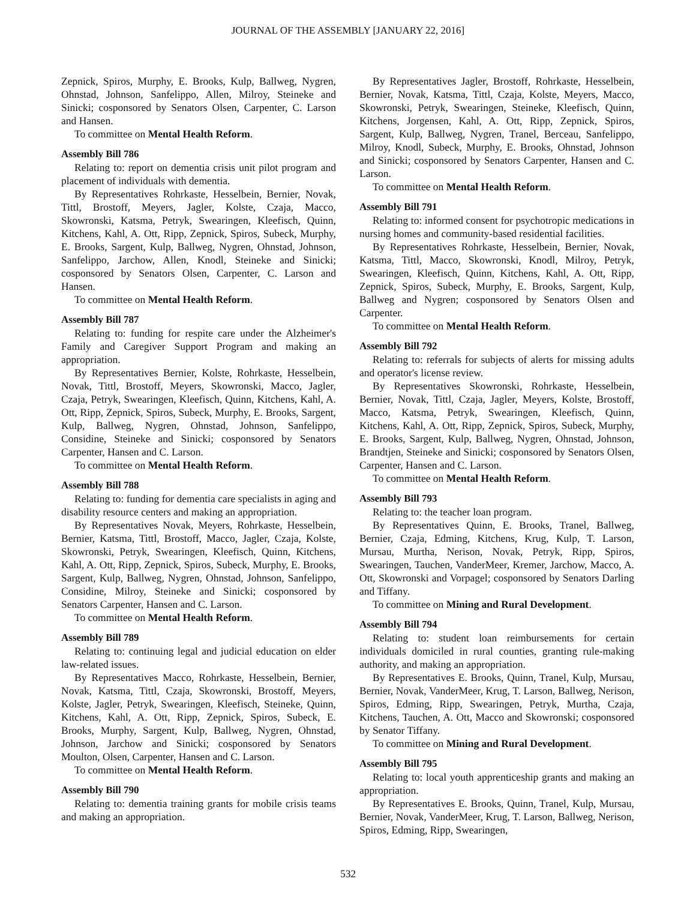JOURNAL OF THE ASSEMBLY [JANUARY 22, 2016]
Zepnick, Spiros, Murphy, E. Brooks, Kulp, Ballweg, Nygren, Ohnstad, Johnson, Sanfelippo, Allen, Milroy, Steineke and Sinicki; cosponsored by Senators Olsen, Carpenter, C. Larson and Hansen.
To committee on Mental Health Reform.
Assembly Bill 786
Relating to: report on dementia crisis unit pilot program and placement of individuals with dementia.
By Representatives Rohrkaste, Hesselbein, Bernier, Novak, Tittl, Brostoff, Meyers, Jagler, Kolste, Czaja, Macco, Skowronski, Katsma, Petryk, Swearingen, Kleefisch, Quinn, Kitchens, Kahl, A. Ott, Ripp, Zepnick, Spiros, Subeck, Murphy, E. Brooks, Sargent, Kulp, Ballweg, Nygren, Ohnstad, Johnson, Sanfelippo, Jarchow, Allen, Knodl, Steineke and Sinicki; cosponsored by Senators Olsen, Carpenter, C. Larson and Hansen.
To committee on Mental Health Reform.
Assembly Bill 787
Relating to: funding for respite care under the Alzheimer's Family and Caregiver Support Program and making an appropriation.
By Representatives Bernier, Kolste, Rohrkaste, Hesselbein, Novak, Tittl, Brostoff, Meyers, Skowronski, Macco, Jagler, Czaja, Petryk, Swearingen, Kleefisch, Quinn, Kitchens, Kahl, A. Ott, Ripp, Zepnick, Spiros, Subeck, Murphy, E. Brooks, Sargent, Kulp, Ballweg, Nygren, Ohnstad, Johnson, Sanfelippo, Considine, Steineke and Sinicki; cosponsored by Senators Carpenter, Hansen and C. Larson.
To committee on Mental Health Reform.
Assembly Bill 788
Relating to: funding for dementia care specialists in aging and disability resource centers and making an appropriation.
By Representatives Novak, Meyers, Rohrkaste, Hesselbein, Bernier, Katsma, Tittl, Brostoff, Macco, Jagler, Czaja, Kolste, Skowronski, Petryk, Swearingen, Kleefisch, Quinn, Kitchens, Kahl, A. Ott, Ripp, Zepnick, Spiros, Subeck, Murphy, E. Brooks, Sargent, Kulp, Ballweg, Nygren, Ohnstad, Johnson, Sanfelippo, Considine, Milroy, Steineke and Sinicki; cosponsored by Senators Carpenter, Hansen and C. Larson.
To committee on Mental Health Reform.
Assembly Bill 789
Relating to: continuing legal and judicial education on elder law-related issues.
By Representatives Macco, Rohrkaste, Hesselbein, Bernier, Novak, Katsma, Tittl, Czaja, Skowronski, Brostoff, Meyers, Kolste, Jagler, Petryk, Swearingen, Kleefisch, Steineke, Quinn, Kitchens, Kahl, A. Ott, Ripp, Zepnick, Spiros, Subeck, E. Brooks, Murphy, Sargent, Kulp, Ballweg, Nygren, Ohnstad, Johnson, Jarchow and Sinicki; cosponsored by Senators Moulton, Olsen, Carpenter, Hansen and C. Larson.
To committee on Mental Health Reform.
Assembly Bill 790
Relating to: dementia training grants for mobile crisis teams and making an appropriation.
By Representatives Jagler, Brostoff, Rohrkaste, Hesselbein, Bernier, Novak, Katsma, Tittl, Czaja, Kolste, Meyers, Macco, Skowronski, Petryk, Swearingen, Steineke, Kleefisch, Quinn, Kitchens, Jorgensen, Kahl, A. Ott, Ripp, Zepnick, Spiros, Sargent, Kulp, Ballweg, Nygren, Tranel, Berceau, Sanfelippo, Milroy, Knodl, Subeck, Murphy, E. Brooks, Ohnstad, Johnson and Sinicki; cosponsored by Senators Carpenter, Hansen and C. Larson.
To committee on Mental Health Reform.
Assembly Bill 791
Relating to: informed consent for psychotropic medications in nursing homes and community-based residential facilities.
By Representatives Rohrkaste, Hesselbein, Bernier, Novak, Katsma, Tittl, Macco, Skowronski, Knodl, Milroy, Petryk, Swearingen, Kleefisch, Quinn, Kitchens, Kahl, A. Ott, Ripp, Zepnick, Spiros, Subeck, Murphy, E. Brooks, Sargent, Kulp, Ballweg and Nygren; cosponsored by Senators Olsen and Carpenter.
To committee on Mental Health Reform.
Assembly Bill 792
Relating to: referrals for subjects of alerts for missing adults and operator's license review.
By Representatives Skowronski, Rohrkaste, Hesselbein, Bernier, Novak, Tittl, Czaja, Jagler, Meyers, Kolste, Brostoff, Macco, Katsma, Petryk, Swearingen, Kleefisch, Quinn, Kitchens, Kahl, A. Ott, Ripp, Zepnick, Spiros, Subeck, Murphy, E. Brooks, Sargent, Kulp, Ballweg, Nygren, Ohnstad, Johnson, Brandtjen, Steineke and Sinicki; cosponsored by Senators Olsen, Carpenter, Hansen and C. Larson.
To committee on Mental Health Reform.
Assembly Bill 793
Relating to: the teacher loan program.
By Representatives Quinn, E. Brooks, Tranel, Ballweg, Bernier, Czaja, Edming, Kitchens, Krug, Kulp, T. Larson, Mursau, Murtha, Nerison, Novak, Petryk, Ripp, Spiros, Swearingen, Tauchen, VanderMeer, Kremer, Jarchow, Macco, A. Ott, Skowronski and Vorpagel; cosponsored by Senators Darling and Tiffany.
To committee on Mining and Rural Development.
Assembly Bill 794
Relating to: student loan reimbursements for certain individuals domiciled in rural counties, granting rule-making authority, and making an appropriation.
By Representatives E. Brooks, Quinn, Tranel, Kulp, Mursau, Bernier, Novak, VanderMeer, Krug, T. Larson, Ballweg, Nerison, Spiros, Edming, Ripp, Swearingen, Petryk, Murtha, Czaja, Kitchens, Tauchen, A. Ott, Macco and Skowronski; cosponsored by Senator Tiffany.
To committee on Mining and Rural Development.
Assembly Bill 795
Relating to: local youth apprenticeship grants and making an appropriation.
By Representatives E. Brooks, Quinn, Tranel, Kulp, Mursau, Bernier, Novak, VanderMeer, Krug, T. Larson, Ballweg, Nerison, Spiros, Edming, Ripp, Swearingen,
532